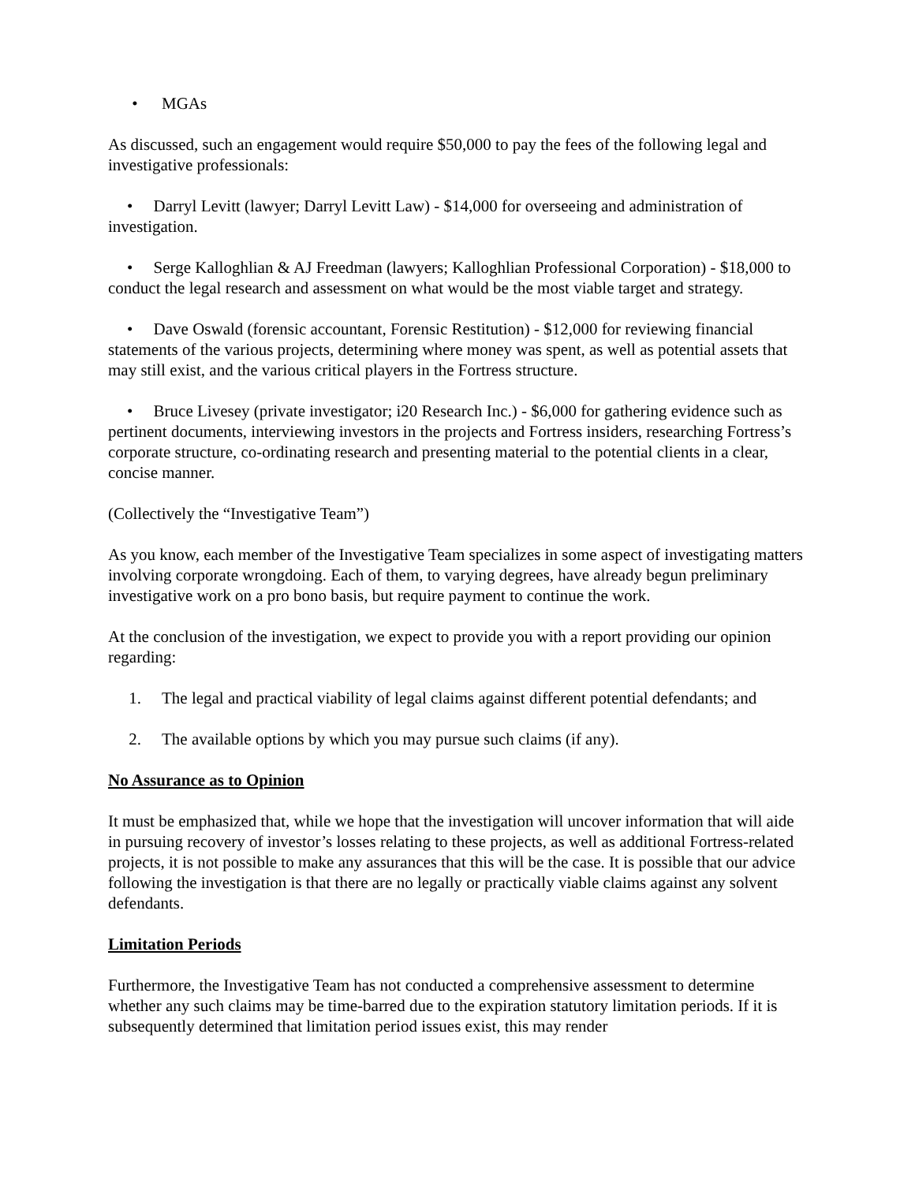• MGAs
As discussed, such an engagement would require $50,000 to pay the fees of the following legal and investigative professionals:
• Darryl Levitt (lawyer; Darryl Levitt Law) - $14,000 for overseeing and administration of investigation.
• Serge Kalloghlian & AJ Freedman (lawyers; Kalloghlian Professional Corporation) - $18,000 to conduct the legal research and assessment on what would be the most viable target and strategy.
• Dave Oswald (forensic accountant, Forensic Restitution) - $12,000 for reviewing financial statements of the various projects, determining where money was spent, as well as potential assets that may still exist, and the various critical players in the Fortress structure.
• Bruce Livesey (private investigator; i20 Research Inc.) - $6,000 for gathering evidence such as pertinent documents, interviewing investors in the projects and Fortress insiders, researching Fortress’s corporate structure, co-ordinating research and presenting material to the potential clients in a clear, concise manner.
(Collectively the “Investigative Team”)
As you know, each member of the Investigative Team specializes in some aspect of investigating matters involving corporate wrongdoing. Each of them, to varying degrees, have already begun preliminary investigative work on a pro bono basis, but require payment to continue the work.
At the conclusion of the investigation, we expect to provide you with a report providing our opinion regarding:
1. The legal and practical viability of legal claims against different potential defendants; and
2. The available options by which you may pursue such claims (if any).
No Assurance as to Opinion
It must be emphasized that, while we hope that the investigation will uncover information that will aide in pursuing recovery of investor’s losses relating to these projects, as well as additional Fortress-related projects, it is not possible to make any assurances that this will be the case. It is possible that our advice following the investigation is that there are no legally or practically viable claims against any solvent defendants.
Limitation Periods
Furthermore, the Investigative Team has not conducted a comprehensive assessment to determine whether any such claims may be time-barred due to the expiration statutory limitation periods. If it is subsequently determined that limitation period issues exist, this may render